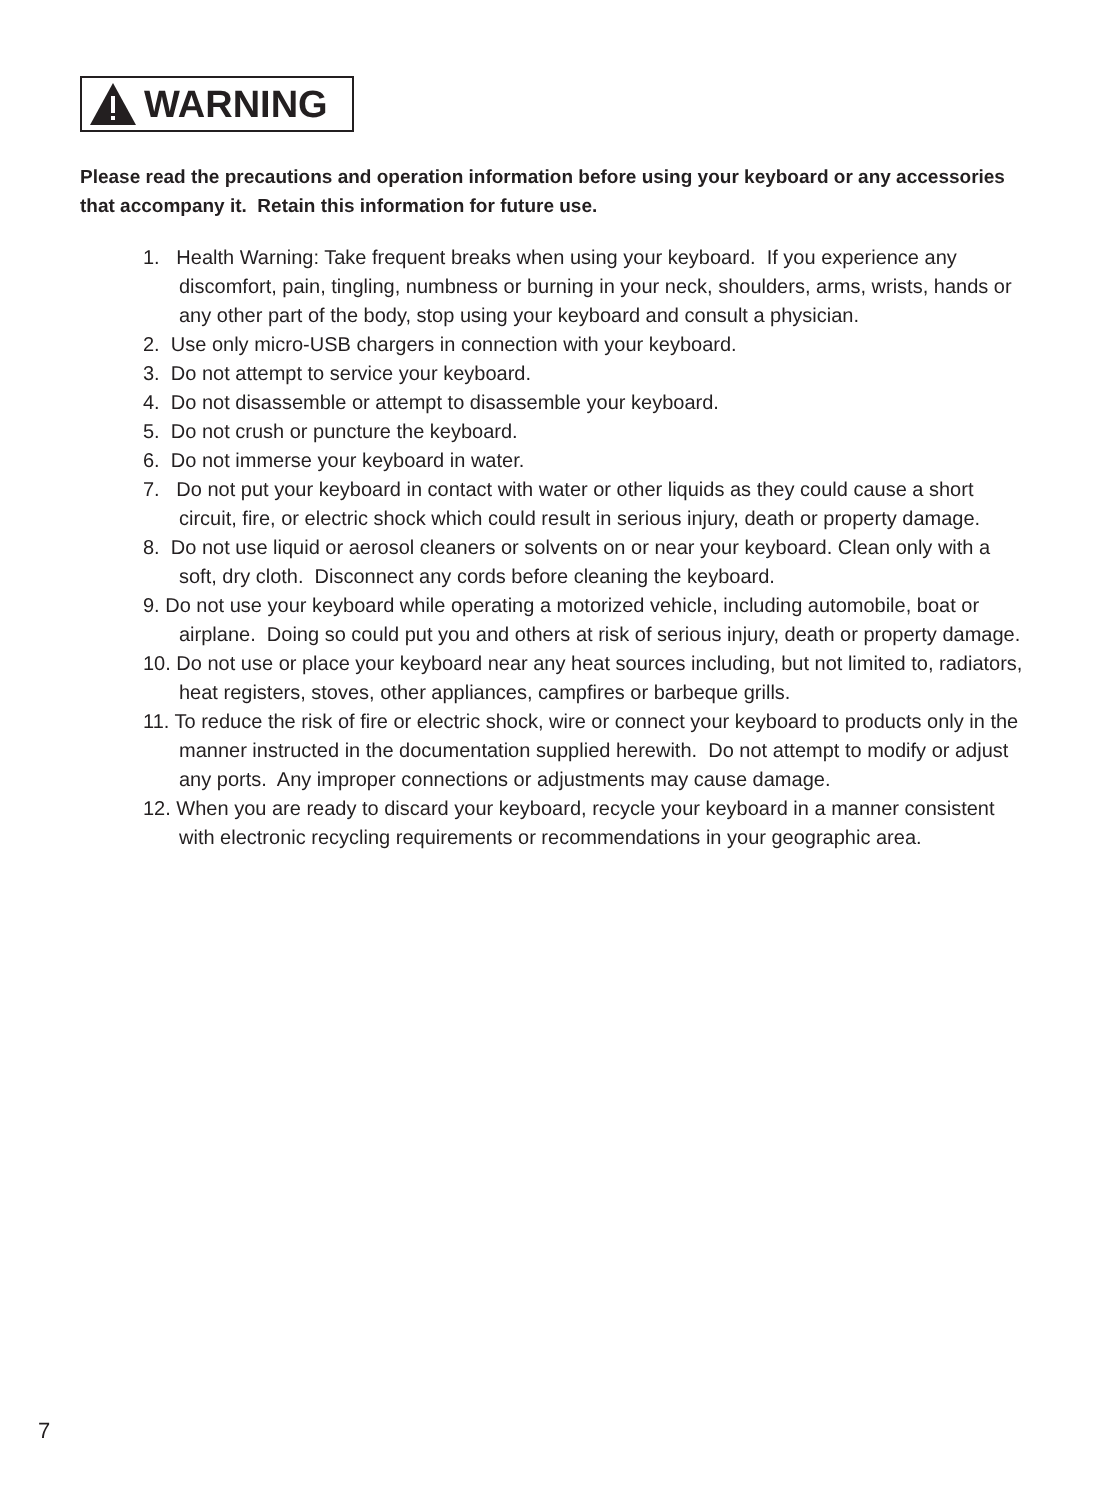WARNING
Please read the precautions and operation information before using your keyboard or any accessories that accompany it. Retain this information for future use.
1. Health Warning: Take frequent breaks when using your keyboard. If you experience any discomfort, pain, tingling, numbness or burning in your neck, shoulders, arms, wrists, hands or any other part of the body, stop using your keyboard and consult a physician.
2. Use only micro-USB chargers in connection with your keyboard.
3. Do not attempt to service your keyboard.
4. Do not disassemble or attempt to disassemble your keyboard.
5. Do not crush or puncture the keyboard.
6. Do not immerse your keyboard in water.
7. Do not put your keyboard in contact with water or other liquids as they could cause a short circuit, fire, or electric shock which could result in serious injury, death or property damage.
8. Do not use liquid or aerosol cleaners or solvents on or near your keyboard. Clean only with a soft, dry cloth. Disconnect any cords before cleaning the keyboard.
9. Do not use your keyboard while operating a motorized vehicle, including automobile, boat or airplane. Doing so could put you and others at risk of serious injury, death or property damage.
10. Do not use or place your keyboard near any heat sources including, but not limited to, radiators, heat registers, stoves, other appliances, campfires or barbeque grills.
11. To reduce the risk of fire or electric shock, wire or connect your keyboard to products only in the manner instructed in the documentation supplied herewith. Do not attempt to modify or adjust any ports. Any improper connections or adjustments may cause damage.
12. When you are ready to discard your keyboard, recycle your keyboard in a manner consistent with electronic recycling requirements or recommendations in your geographic area.
7